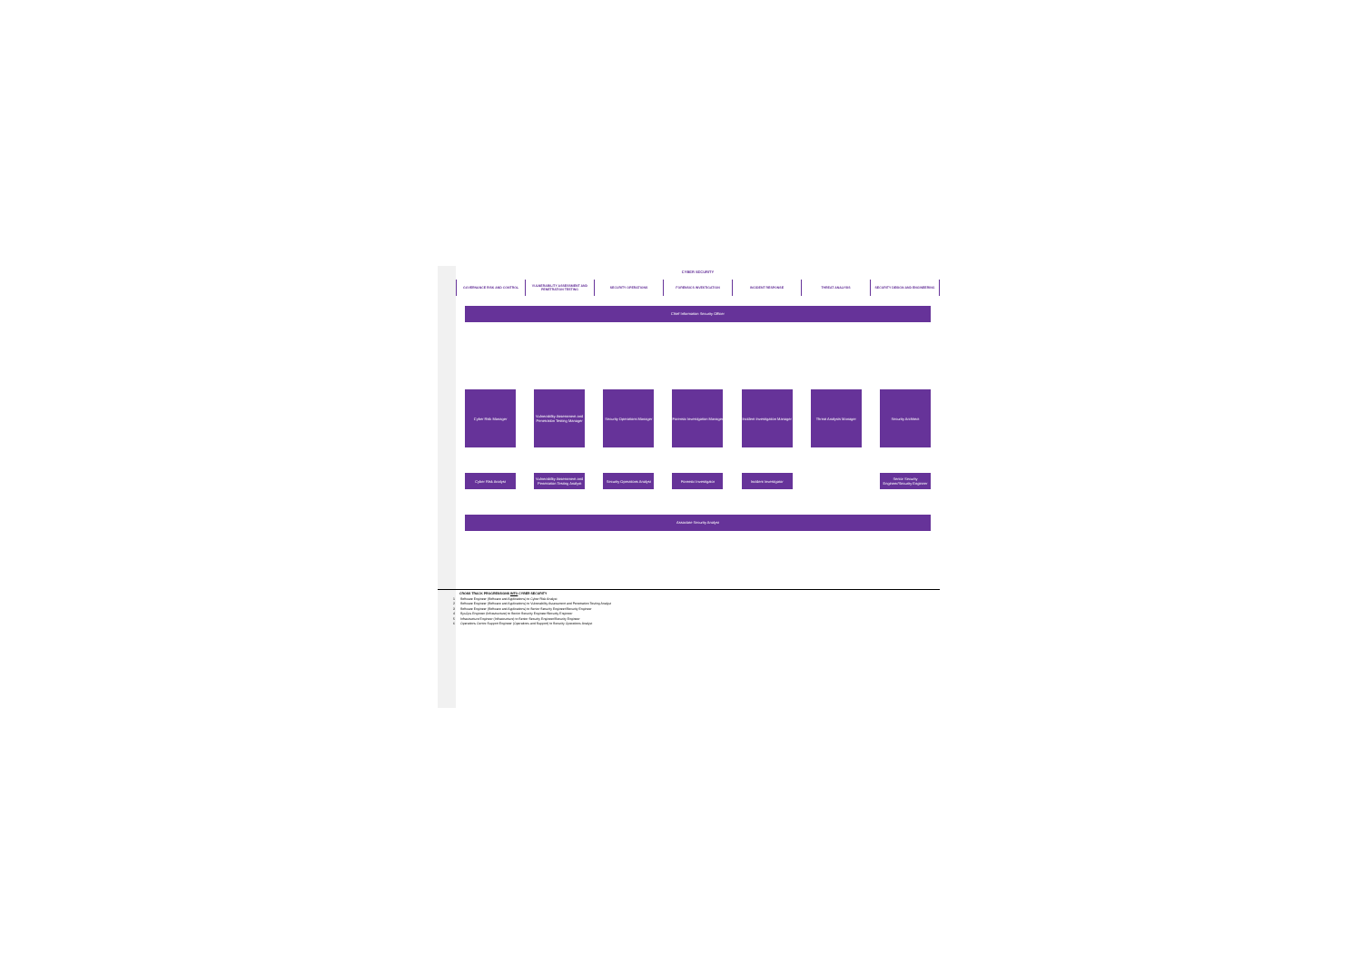CYBER SECURITY
GOVERNANCE RISK AND CONTROL VULNERABILITY ASSESSMENT AND PENETRATION TESTING
SECURITY OPERATIONS FORENSICS INVESTIGATION INCIDENT RESPONSE THREAT ANALYSIS SECURITY DESIGN AND ENGINEERING
Chief Information Security Officer
Cyber Risk Manager Vulnerability Assessment and Penetration Testing Manager
Security Operations Manager
Forensic Investigation Manager
Incident Investigation Manager
Threat Analysis Manager Security Architect
Cyber Risk Analyst Vulnerability Assessment and Penetration Testing Analyst
Security Operations Analyst
Forensic Investigator Incident Investigator Senior Security Engineer/Security Engineer
Associate Security Analyst
CROSS TRACK PROGRESSIONS INTO CYBER SECURITY
1 Software Engineer (Software and Applications) to Cyber Risk Analyst
2 Software Engineer (Software and Applications) to Vulnerability Assessment and Penetration Testing Analyst
3 Software Engineer (Software and Applications) to Senior Security Engineer/Security Engineer
4 SysOps Engineer (Infrastructure) to Senior Security Engineer/Security Engineer
5 Infrastructure Engineer (Infrastructure) to Senior Security Engineer/Security Engineer
6 Operations Centre Support Engineer (Operations and Support) to Security Operations Analyst